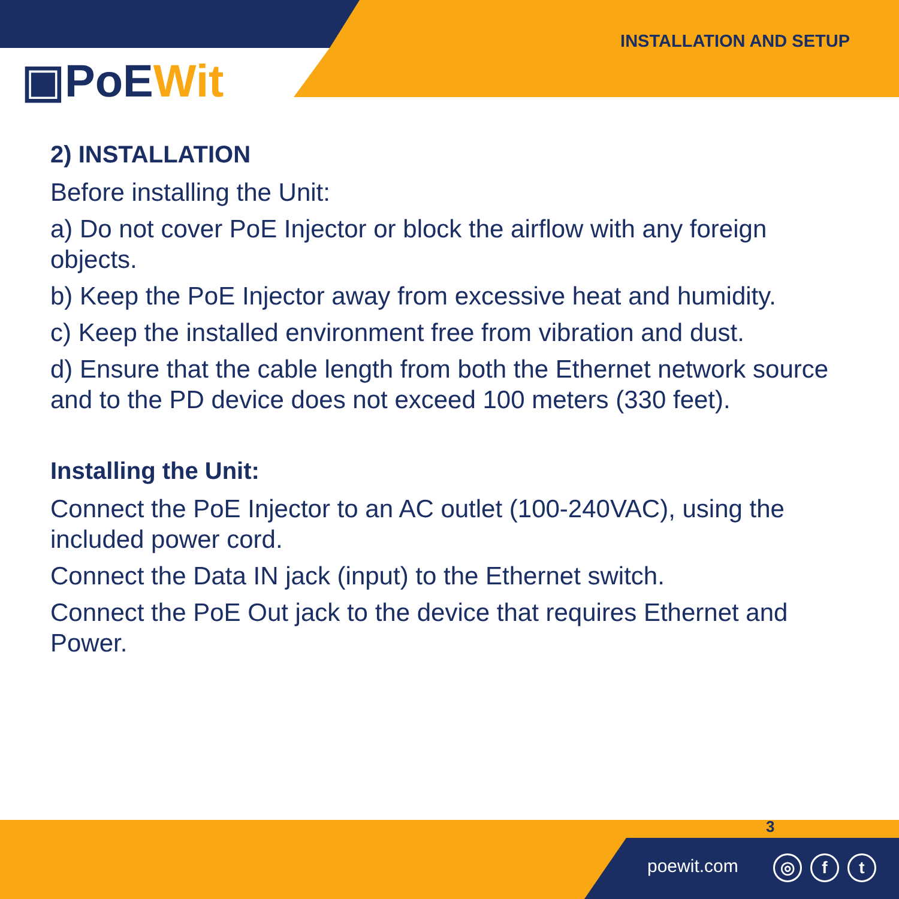▣PoEWit
INSTALLATION AND SETUP
2) INSTALLATION
Before installing the Unit:
a) Do not cover PoE Injector or block the airflow with any foreign objects.
b) Keep the PoE Injector away from excessive heat and humidity.
c) Keep the installed environment free from vibration and dust.
d) Ensure that the cable length from both the Ethernet network source and to the PD device does not exceed 100 meters (330 feet).
Installing the Unit:
Connect the PoE Injector to an AC outlet (100-240VAC), using the included power cord.
Connect the Data IN jack (input) to the Ethernet switch.
Connect the PoE Out jack to the device that requires Ethernet and Power.
3
poewit.com ◎ f t